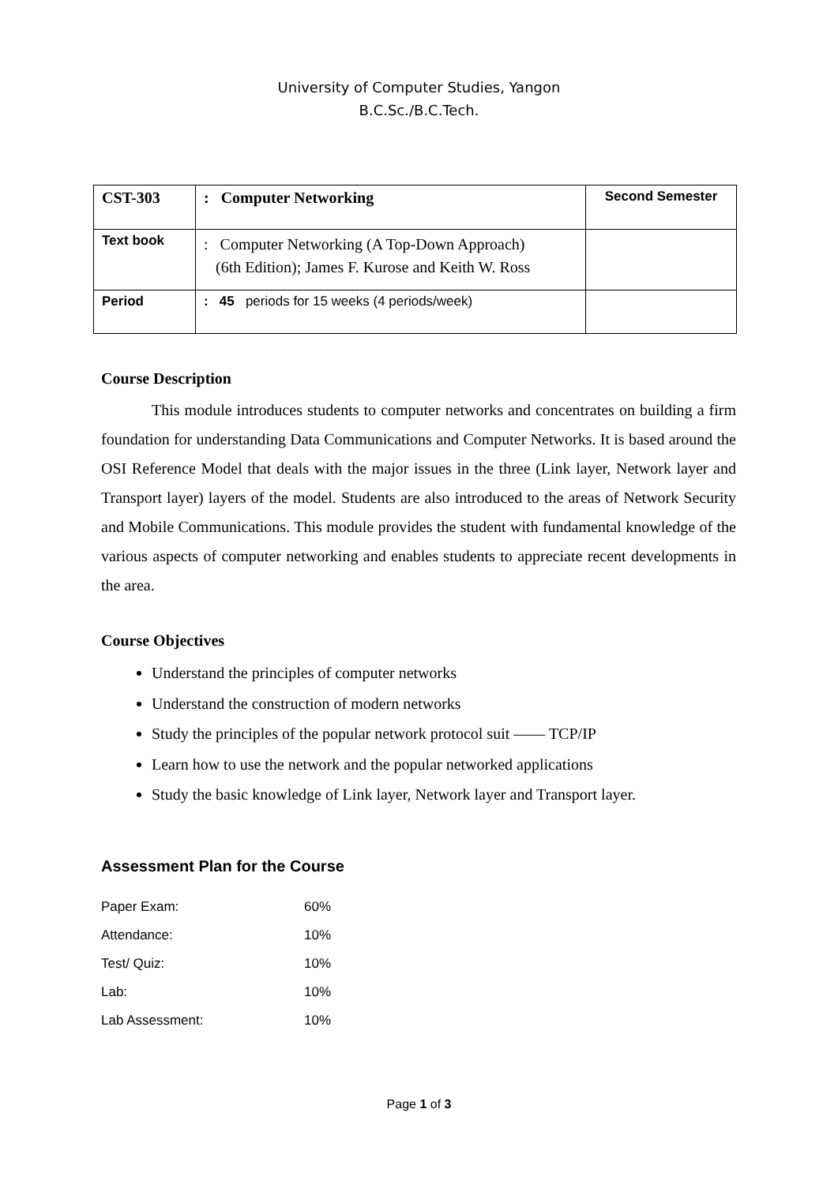University of Computer Studies, Yangon
B.C.Sc./B.C.Tech.
| CST-303 | : Computer Networking | Second Semester |
| Text book | : Computer Networking (A Top-Down Approach) (6th Edition); James F. Kurose and Keith W. Ross | |
| Period | : 45 periods for 15 weeks (4 periods/week) | |
Course Description
This module introduces students to computer networks and concentrates on building a firm foundation for understanding Data Communications and Computer Networks. It is based around the OSI Reference Model that deals with the major issues in the three (Link layer, Network layer and Transport layer) layers of the model. Students are also introduced to the areas of Network Security and Mobile Communications. This module provides the student with fundamental knowledge of the various aspects of computer networking and enables students to appreciate recent developments in the area.
Course Objectives
Understand the principles of computer networks
Understand the construction of modern networks
Study the principles of the popular network protocol suit —— TCP/IP
Learn how to use the network and the popular networked applications
Study the basic knowledge of Link layer, Network layer and Transport layer.
Assessment Plan for the Course
| Paper Exam: | 60% |
| Attendance: | 10% |
| Test/ Quiz: | 10% |
| Lab: | 10% |
| Lab Assessment: | 10% |
Page 1 of 3